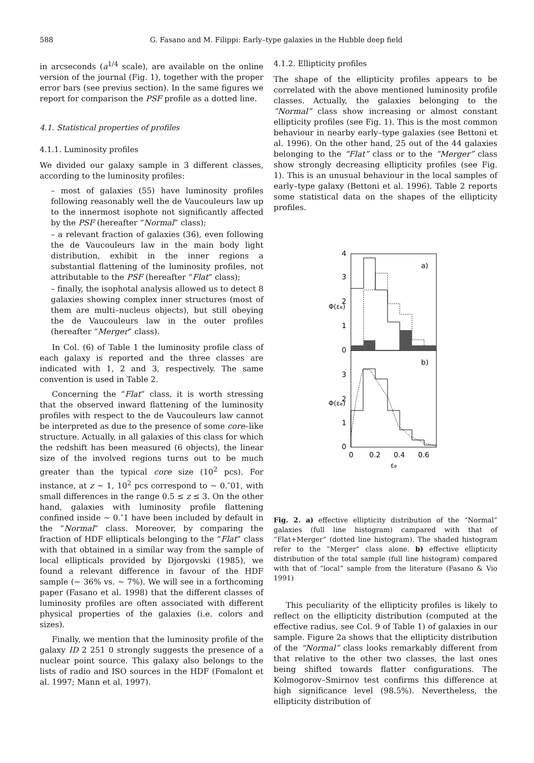588 G. Fasano and M. Filippi: Early–type galaxies in the Hubble deep field
in arcseconds (a<sup>1/4</sup> scale), are available on the online version of the journal (Fig. 1), together with the proper error bars (see previus section). In the same figures we report for comparison the PSF profile as a dotted line.
4.1. Statistical properties of profiles
4.1.1. Luminosity profiles
We divided our galaxy sample in 3 different classes, according to the luminosity profiles:
– most of galaxies (55) have luminosity profiles following reasonably well the de Vaucouleurs law up to the innermost isophote not significantly affected by the PSF (hereafter “Normal” class);
– a relevant fraction of galaxies (36), even following the de Vaucouleurs law in the main body light distribution, exhibit in the inner regions a substantial flattening of the luminosity profiles, not attributable to the PSF (hereafter “Flat” class);
– finally, the isophotal analysis allowed us to detect 8 galaxies showing complex inner structures (most of them are multi–nucleus objects), but still obeying the de Vaucouleurs law in the outer profiles (hereafter “Merger” class).
In Col. (6) of Table 1 the luminosity profile class of each galaxy is reported and the three classes are indicated with 1, 2 and 3, respectively. The same convention is used in Table 2.
Concerning the “Flat” class, it is worth stressing that the observed inward flattening of the luminosity profiles with respect to the de Vaucouleurs law cannot be interpreted as due to the presence of some core–like structure. Actually, in all galaxies of this class for which the redshift has been measured (6 objects), the linear size of the involved regions turns out to be much greater than the typical core size (10<sup>2</sup> pcs). For instance, at z ∼ 1, 10<sup>2</sup> pcs correspond to ∼ 0.″01, with small differences in the range 0.5 ≤ z ≤ 3. On the other hand, galaxies with luminosity profile flattening confined inside ∼ 0.″1 have been included by default in the “Normal” class. Moreover, by comparing the fraction of HDF ellipticals belonging to the “Flat” class with that obtained in a similar way from the sample of local ellipticals provided by Djorgovski (1985), we found a relevant difference in favour of the HDF sample (∼ 36% vs. ∼ 7%). We will see in a forthcoming paper (Fasano et al. 1998) that the different classes of luminosity profiles are often associated with different physical properties of the galaxies (i.e. colors and sizes).
Finally, we mention that the luminosity profile of the galaxy ID 2 251 0 strongly suggests the presence of a nuclear point source. This galaxy also belongs to the lists of radio and ISO sources in the HDF (Fomalont et al. 1997; Mann et al. 1997).
4.1.2. Ellipticity profiles
The shape of the ellipticity profiles appears to be correlated with the above mentioned luminosity profile classes. Actually, the galaxies belonging to the “Normal” class show increasing or almost constant ellipticity profiles (see Fig. 1). This is the most common behaviour in nearby early–type galaxies (see Bettoni et al. 1996). On the other hand, 25 out of the 44 galaxies belonging to the “Flat” class or to the “Merger” class show strongly decreasing ellipticity profiles (see Fig. 1). This is an unusual behaviour in the local samples of early–type galaxy (Bettoni et al. 1996). Table 2 reports some statistical data on the shapes of the ellipticity profiles.
a)
b)
4
3
2
1
0
3
2
1
0
Φ(εe)
Φ(εe)
0
0.2
0.4
0.6
εe
Fig. 2. a) effective ellipticity distribution of the “Normal” galaxies (full line histogram) campared with that of “Flat+Merger” (dotted line histogram). The shaded histogram refer to the “Merger” class alone. b) effective ellipticity distribution of the total sample (full line histogram) compared with that of “local” sample from the literature (Fasano & Vio 1991)
This peculiarity of the ellipticity profiles is likely to reflect on the ellipticity distribution (computed at the effective radius, see Col. 9 of Table 1) of galaxies in our sample. Figure 2a shows that the ellipticity distribution of the “Normal” class looks remarkably different from that relative to the other two classes, the last ones being shifted towards flatter configurations. The Kolmogorov–Smirnov test confirms this difference at high significance level (98.5%). Nevertheless, the ellipticity distribution of